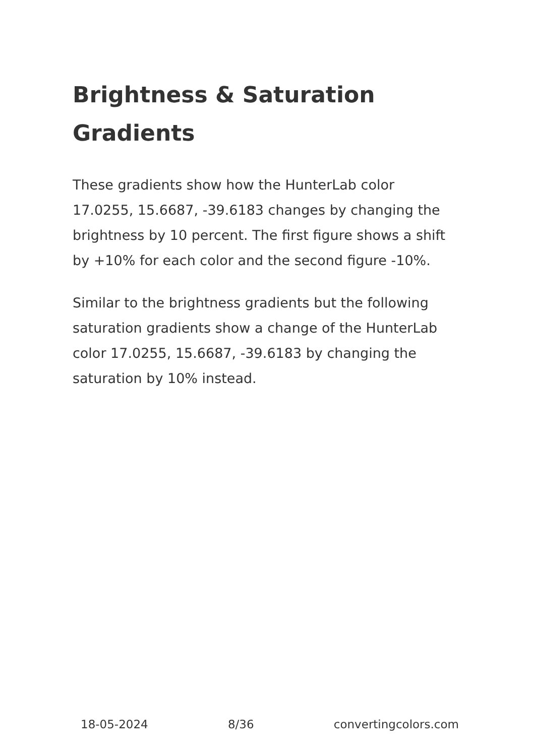Brightness & Saturation Gradients
These gradients show how the HunterLab color 17.0255, 15.6687, -39.6183 changes by changing the brightness by 10 percent. The first figure shows a shift by +10% for each color and the second figure -10%.
Similar to the brightness gradients but the following saturation gradients show a change of the HunterLab color 17.0255, 15.6687, -39.6183 by changing the saturation by 10% instead.
18-05-2024 8/36 convertingcolors.com